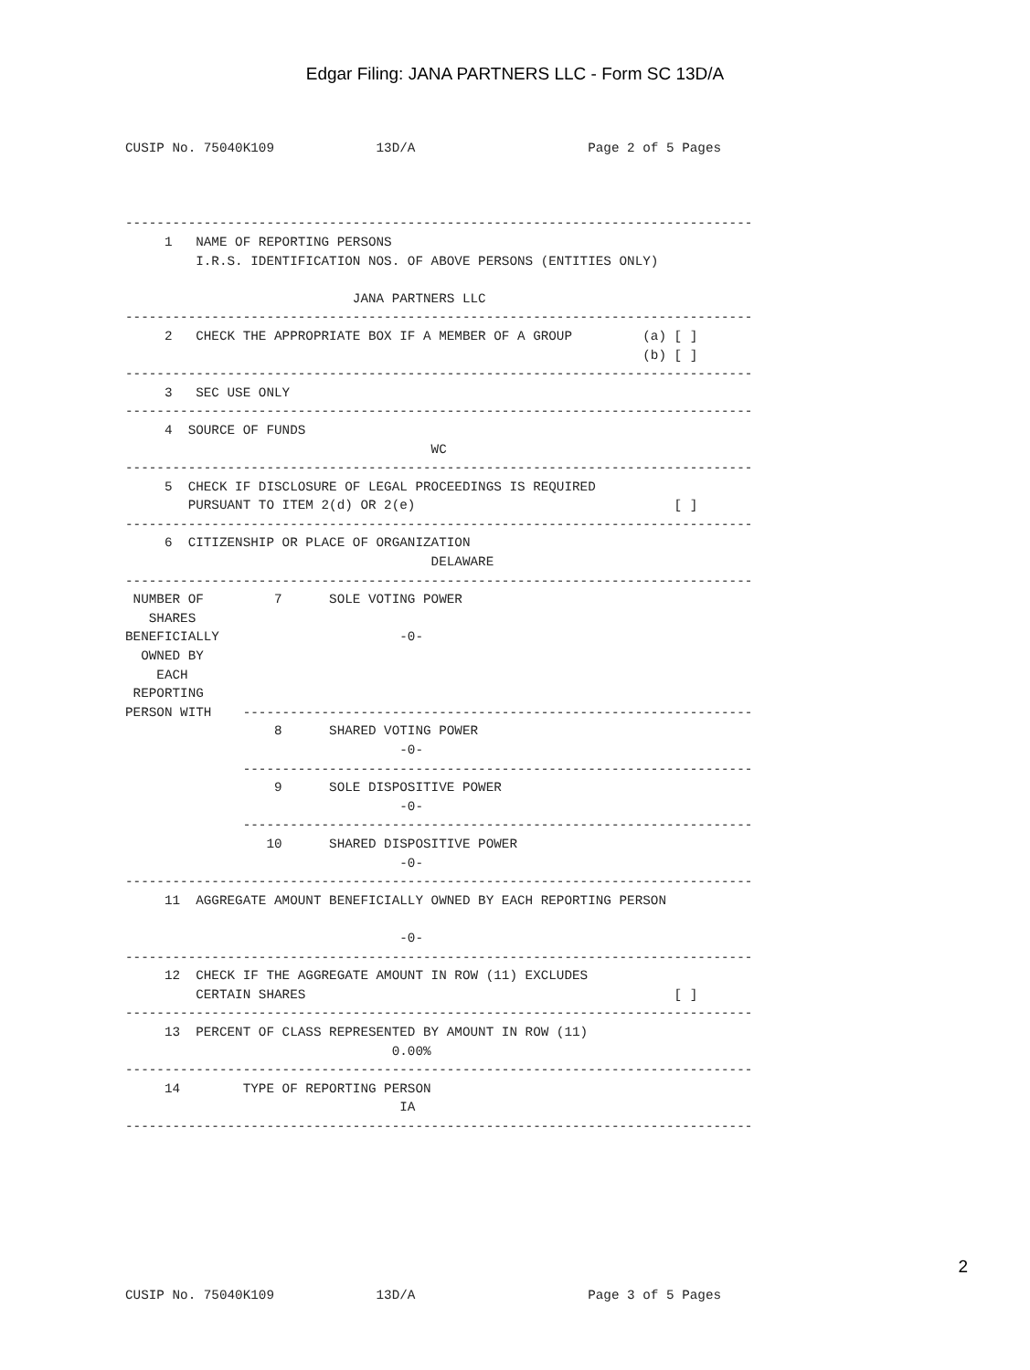Edgar Filing: JANA PARTNERS LLC - Form SC 13D/A
CUSIP No. 75040K109             13D/A                      Page 2 of 5 Pages



--------------------------------------------------------------------------------
     1   NAME OF REPORTING PERSONS
         I.R.S. IDENTIFICATION NOS. OF ABOVE PERSONS (ENTITIES ONLY)

                             JANA PARTNERS LLC
--------------------------------------------------------------------------------
     2   CHECK THE APPROPRIATE BOX IF A MEMBER OF A GROUP         (a) [ ]
                                                                  (b) [ ]
--------------------------------------------------------------------------------
     3   SEC USE ONLY
--------------------------------------------------------------------------------
     4  SOURCE OF FUNDS
                                       WC
--------------------------------------------------------------------------------
     5  CHECK IF DISCLOSURE OF LEGAL PROCEEDINGS IS REQUIRED
        PURSUANT TO ITEM 2(d) OR 2(e)                                 [ ]
--------------------------------------------------------------------------------
     6  CITIZENSHIP OR PLACE OF ORGANIZATION
                                       DELAWARE
--------------------------------------------------------------------------------
 NUMBER OF         7      SOLE VOTING POWER
   SHARES
BENEFICIALLY                       -0-
  OWNED BY
    EACH
 REPORTING
PERSON WITH    -----------------------------------------------------------------
                   8      SHARED VOTING POWER
                                   -0-
               -----------------------------------------------------------------
                   9      SOLE DISPOSITIVE POWER
                                   -0-
               -----------------------------------------------------------------
                  10      SHARED DISPOSITIVE POWER
                                   -0-
--------------------------------------------------------------------------------
     11  AGGREGATE AMOUNT BENEFICIALLY OWNED BY EACH REPORTING PERSON

                                   -0-
--------------------------------------------------------------------------------
     12  CHECK IF THE AGGREGATE AMOUNT IN ROW (11) EXCLUDES
         CERTAIN SHARES                                               [ ]
--------------------------------------------------------------------------------
     13  PERCENT OF CLASS REPRESENTED BY AMOUNT IN ROW (11)
                                  0.00%
--------------------------------------------------------------------------------
     14        TYPE OF REPORTING PERSON
                                   IA
--------------------------------------------------------------------------------








CUSIP No. 75040K109             13D/A                      Page 3 of 5 Pages
2